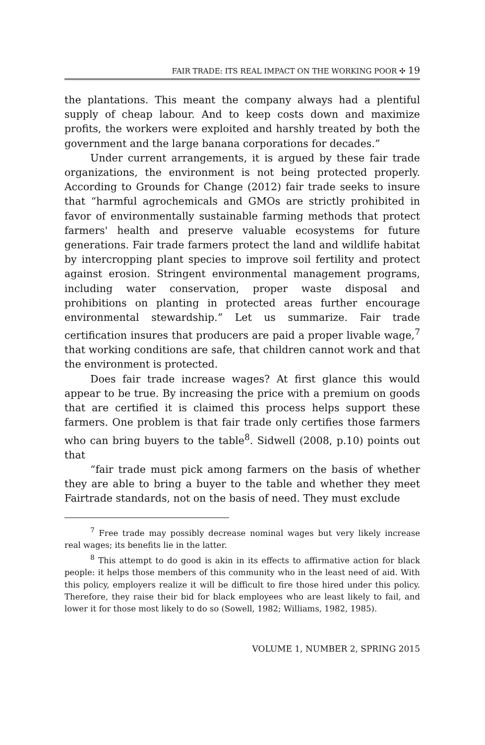FAIR TRADE: ITS REAL IMPACT ON THE WORKING POOR ✣ 19
the plantations. This meant the company always had a plentiful supply of cheap labour. And to keep costs down and maximize profits, the workers were exploited and harshly treated by both the government and the large banana corporations for decades.”
Under current arrangements, it is argued by these fair trade organizations, the environment is not being protected properly. According to Grounds for Change (2012) fair trade seeks to insure that “harmful agrochemicals and GMOs are strictly prohibited in favor of environmentally sustainable farming methods that protect farmers' health and preserve valuable ecosystems for future generations. Fair trade farmers protect the land and wildlife habitat by intercropping plant species to improve soil fertility and protect against erosion. Stringent environmental management programs, including water conservation, proper waste disposal and prohibitions on planting in protected areas further encourage environmental stewardship.” Let us summarize. Fair trade certification insures that producers are paid a proper livable wage,<sup>7</sup> that working conditions are safe, that children cannot work and that the environment is protected.
Does fair trade increase wages? At first glance this would appear to be true. By increasing the price with a premium on goods that are certified it is claimed this process helps support these farmers. One problem is that fair trade only certifies those farmers who can bring buyers to the table<sup>8</sup>. Sidwell (2008, p.10) points out that
“fair trade must pick among farmers on the basis of whether they are able to bring a buyer to the table and whether they meet Fairtrade standards, not on the basis of need. They must exclude
<sup>7</sup> Free trade may possibly decrease nominal wages but very likely increase real wages; its benefits lie in the latter.
<sup>8</sup> This attempt to do good is akin in its effects to affirmative action for black people: it helps those members of this community who in the least need of aid. With this policy, employers realize it will be difficult to fire those hired under this policy. Therefore, they raise their bid for black employees who are least likely to fail, and lower it for those most likely to do so (Sowell, 1982; Williams, 1982, 1985).
VOLUME 1, NUMBER 2, SPRING 2015